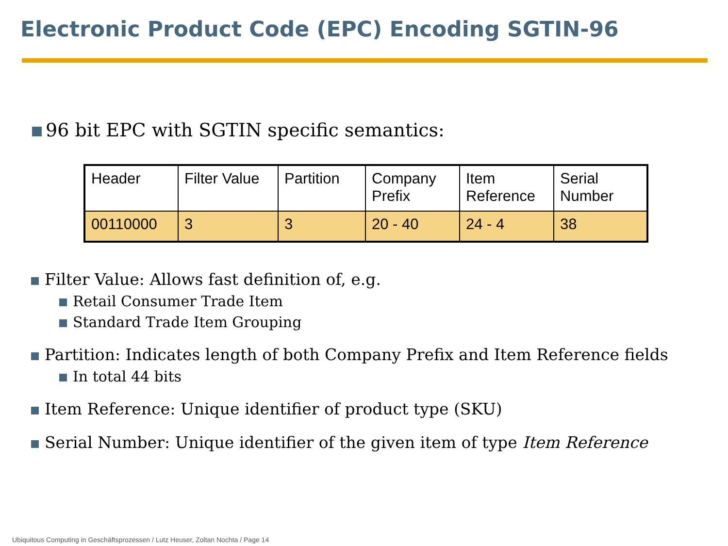Electronic Product Code (EPC) Encoding SGTIN-96
96 bit EPC with SGTIN specific semantics:
| Header | Filter Value | Partition | Company Prefix | Item Reference | Serial Number |
| 00110000 | 3 | 3 | 20 - 40 | 24 - 4 | 38 |
Filter Value: Allows fast definition of, e.g.
Retail Consumer Trade Item
Standard Trade Item Grouping
Partition: Indicates length of both Company Prefix and Item Reference fields
In total 44 bits
Item Reference: Unique identifier of product type (SKU)
Serial Number: Unique identifier of the given item of type Item Reference
Ubiquitous Computing in Geschäftsprozessen / Lutz Heuser, Zoltan Nochta / Page 14